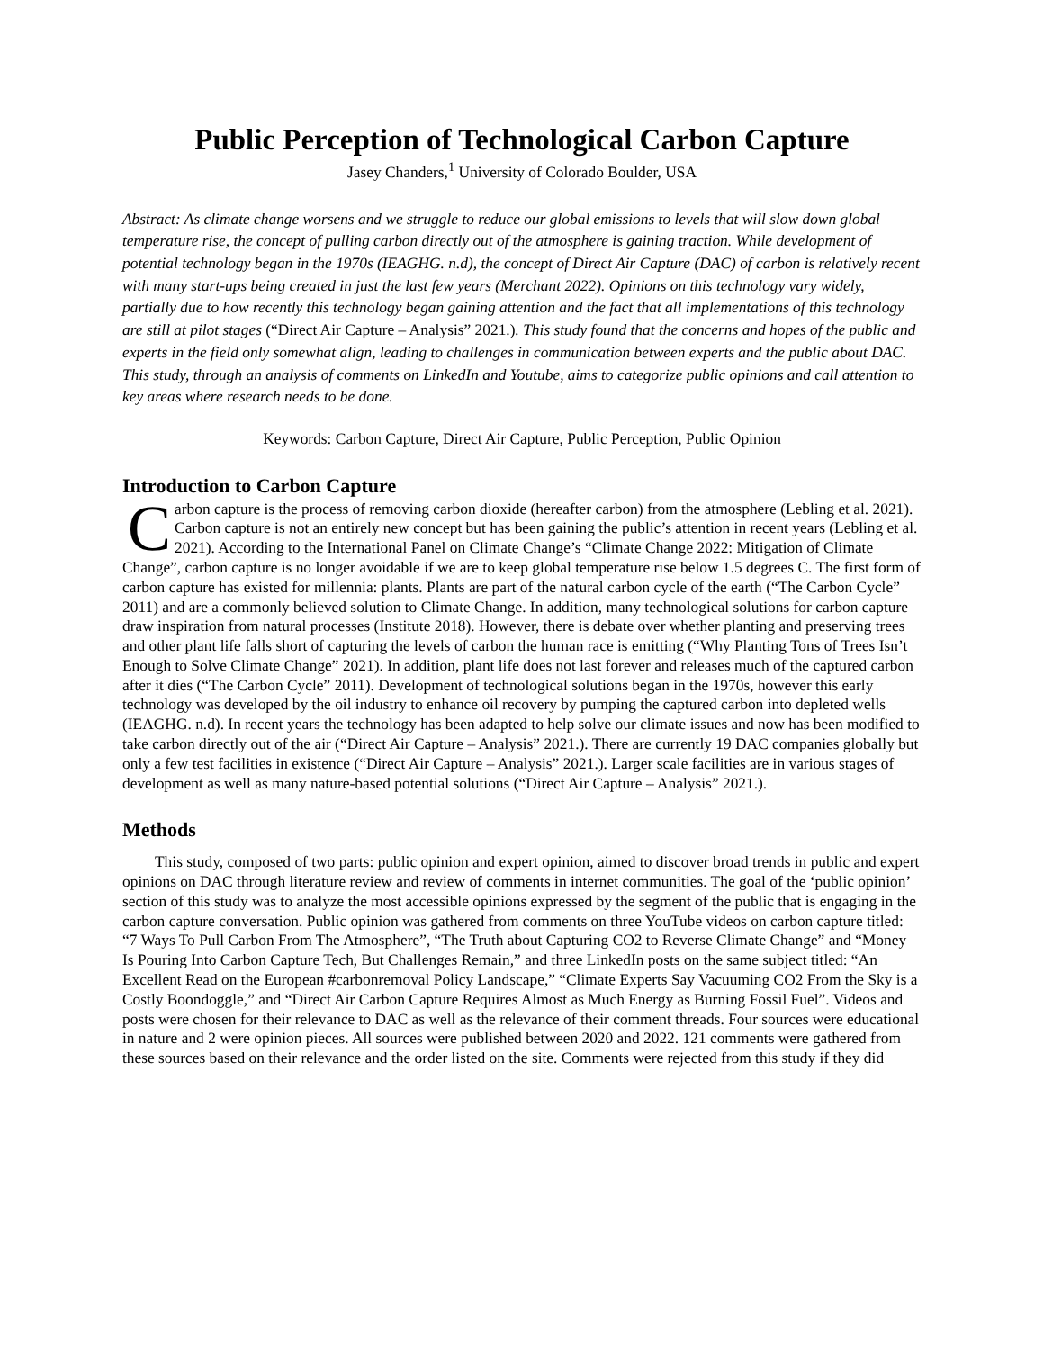Public Perception of Technological Carbon Capture
Jasey Chanders,<sup>1</sup> University of Colorado Boulder, USA
Abstract: As climate change worsens and we struggle to reduce our global emissions to levels that will slow down global temperature rise, the concept of pulling carbon directly out of the atmosphere is gaining traction. While development of potential technology began in the 1970s (IEAGHG. n.d), the concept of Direct Air Capture (DAC) of carbon is relatively recent with many start-ups being created in just the last few years (Merchant 2022). Opinions on this technology vary widely, partially due to how recently this technology began gaining attention and the fact that all implementations of this technology are still at pilot stages (“Direct Air Capture – Analysis” 2021.). This study found that the concerns and hopes of the public and experts in the field only somewhat align, leading to challenges in communication between experts and the public about DAC. This study, through an analysis of comments on LinkedIn and Youtube, aims to categorize public opinions and call attention to key areas where research needs to be done.
Keywords: Carbon Capture, Direct Air Capture, Public Perception, Public Opinion
Introduction to Carbon Capture
Carbon capture is the process of removing carbon dioxide (hereafter carbon) from the atmosphere (Lebling et al. 2021). Carbon capture is not an entirely new concept but has been gaining the public’s attention in recent years (Lebling et al. 2021). According to the International Panel on Climate Change’s “Climate Change 2022: Mitigation of Climate Change”, carbon capture is no longer avoidable if we are to keep global temperature rise below 1.5 degrees C. The first form of carbon capture has existed for millennia: plants. Plants are part of the natural carbon cycle of the earth (“The Carbon Cycle” 2011) and are a commonly believed solution to Climate Change. In addition, many technological solutions for carbon capture draw inspiration from natural processes (Institute 2018). However, there is debate over whether planting and preserving trees and other plant life falls short of capturing the levels of carbon the human race is emitting (“Why Planting Tons of Trees Isn’t Enough to Solve Climate Change” 2021). In addition, plant life does not last forever and releases much of the captured carbon after it dies (“The Carbon Cycle” 2011). Development of technological solutions began in the 1970s, however this early technology was developed by the oil industry to enhance oil recovery by pumping the captured carbon into depleted wells (IEAGHG. n.d). In recent years the technology has been adapted to help solve our climate issues and now has been modified to take carbon directly out of the air (“Direct Air Capture – Analysis” 2021.). There are currently 19 DAC companies globally but only a few test facilities in existence (“Direct Air Capture – Analysis” 2021.). Larger scale facilities are in various stages of development as well as many nature-based potential solutions (“Direct Air Capture – Analysis” 2021.).
Methods
This study, composed of two parts: public opinion and expert opinion, aimed to discover broad trends in public and expert opinions on DAC through literature review and review of comments in internet communities. The goal of the ‘public opinion’ section of this study was to analyze the most accessible opinions expressed by the segment of the public that is engaging in the carbon capture conversation. Public opinion was gathered from comments on three YouTube videos on carbon capture titled: “7 Ways To Pull Carbon From The Atmosphere”, “The Truth about Capturing CO2 to Reverse Climate Change” and “Money Is Pouring Into Carbon Capture Tech, But Challenges Remain,” and three LinkedIn posts on the same subject titled: “An Excellent Read on the European #carbonremoval Policy Landscape,” “Climate Experts Say Vacuuming CO2 From the Sky is a Costly Boondoggle,” and “Direct Air Carbon Capture Requires Almost as Much Energy as Burning Fossil Fuel”. Videos and posts were chosen for their relevance to DAC as well as the relevance of their comment threads. Four sources were educational in nature and 2 were opinion pieces. All sources were published between 2020 and 2022. 121 comments were gathered from these sources based on their relevance and the order listed on the site. Comments were rejected from this study if they did